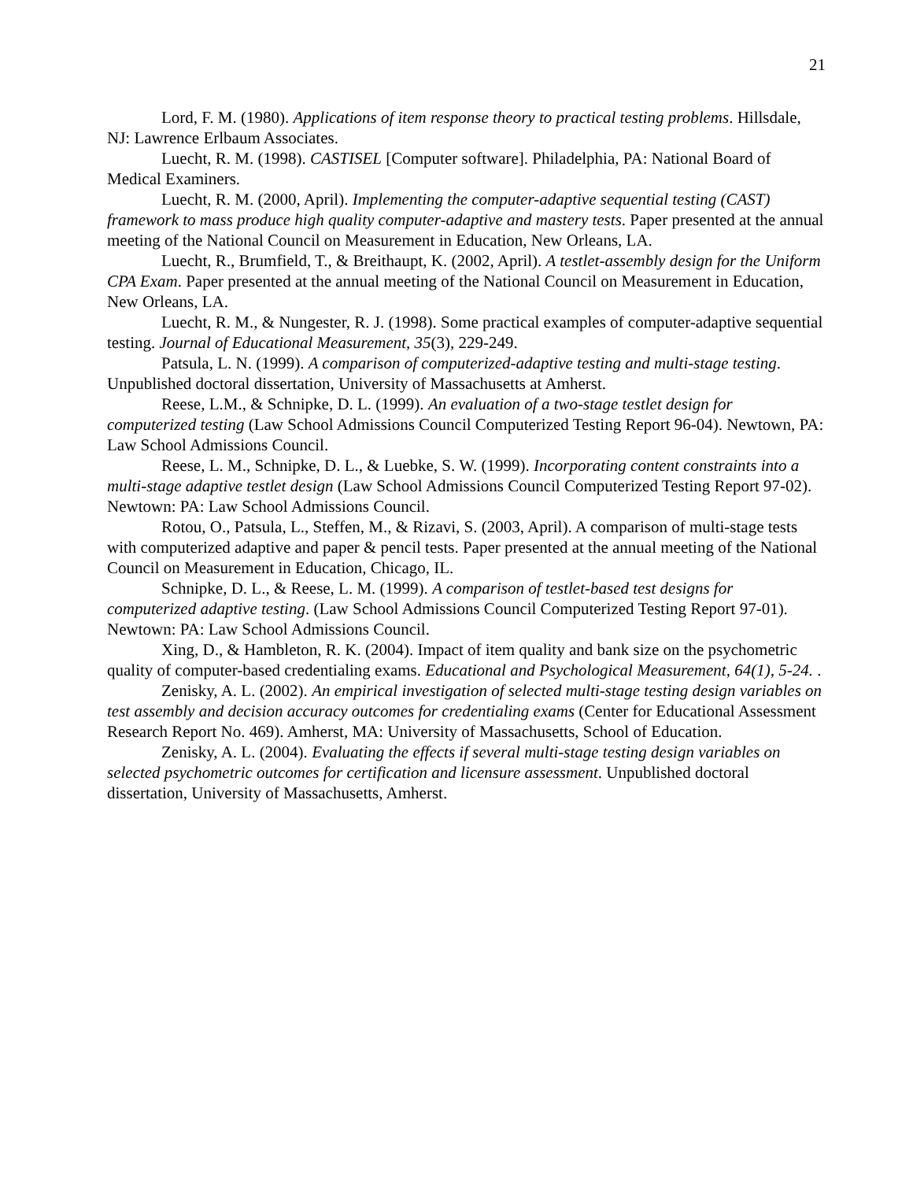21
Lord, F. M. (1980). Applications of item response theory to practical testing problems. Hillsdale, NJ: Lawrence Erlbaum Associates.
Luecht, R. M. (1998). CASTISEL [Computer software]. Philadelphia, PA: National Board of Medical Examiners.
Luecht, R. M. (2000, April). Implementing the computer-adaptive sequential testing (CAST) framework to mass produce high quality computer-adaptive and mastery tests. Paper presented at the annual meeting of the National Council on Measurement in Education, New Orleans, LA.
Luecht, R., Brumfield, T., & Breithaupt, K. (2002, April). A testlet-assembly design for the Uniform CPA Exam. Paper presented at the annual meeting of the National Council on Measurement in Education, New Orleans, LA.
Luecht, R. M., & Nungester, R. J. (1998). Some practical examples of computer-adaptive sequential testing. Journal of Educational Measurement, 35(3), 229-249.
Patsula, L. N. (1999). A comparison of computerized-adaptive testing and multi-stage testing. Unpublished doctoral dissertation, University of Massachusetts at Amherst.
Reese, L.M., & Schnipke, D. L. (1999). An evaluation of a two-stage testlet design for computerized testing (Law School Admissions Council Computerized Testing Report 96-04). Newtown, PA: Law School Admissions Council.
Reese, L. M., Schnipke, D. L., & Luebke, S. W. (1999). Incorporating content constraints into a multi-stage adaptive testlet design (Law School Admissions Council Computerized Testing Report 97-02). Newtown: PA: Law School Admissions Council.
Rotou, O., Patsula, L., Steffen, M., & Rizavi, S. (2003, April). A comparison of multi-stage tests with computerized adaptive and paper & pencil tests. Paper presented at the annual meeting of the National Council on Measurement in Education, Chicago, IL.
Schnipke, D. L., & Reese, L. M. (1999). A comparison of testlet-based test designs for computerized adaptive testing. (Law School Admissions Council Computerized Testing Report 97-01). Newtown: PA: Law School Admissions Council.
Xing, D., & Hambleton, R. K. (2004). Impact of item quality and bank size on the psychometric quality of computer-based credentialing exams. Educational and Psychological Measurement, 64(1), 5-24. .
Zenisky, A. L. (2002). An empirical investigation of selected multi-stage testing design variables on test assembly and decision accuracy outcomes for credentialing exams (Center for Educational Assessment Research Report No. 469). Amherst, MA: University of Massachusetts, School of Education.
Zenisky, A. L. (2004). Evaluating the effects if several multi-stage testing design variables on selected psychometric outcomes for certification and licensure assessment. Unpublished doctoral dissertation, University of Massachusetts, Amherst.